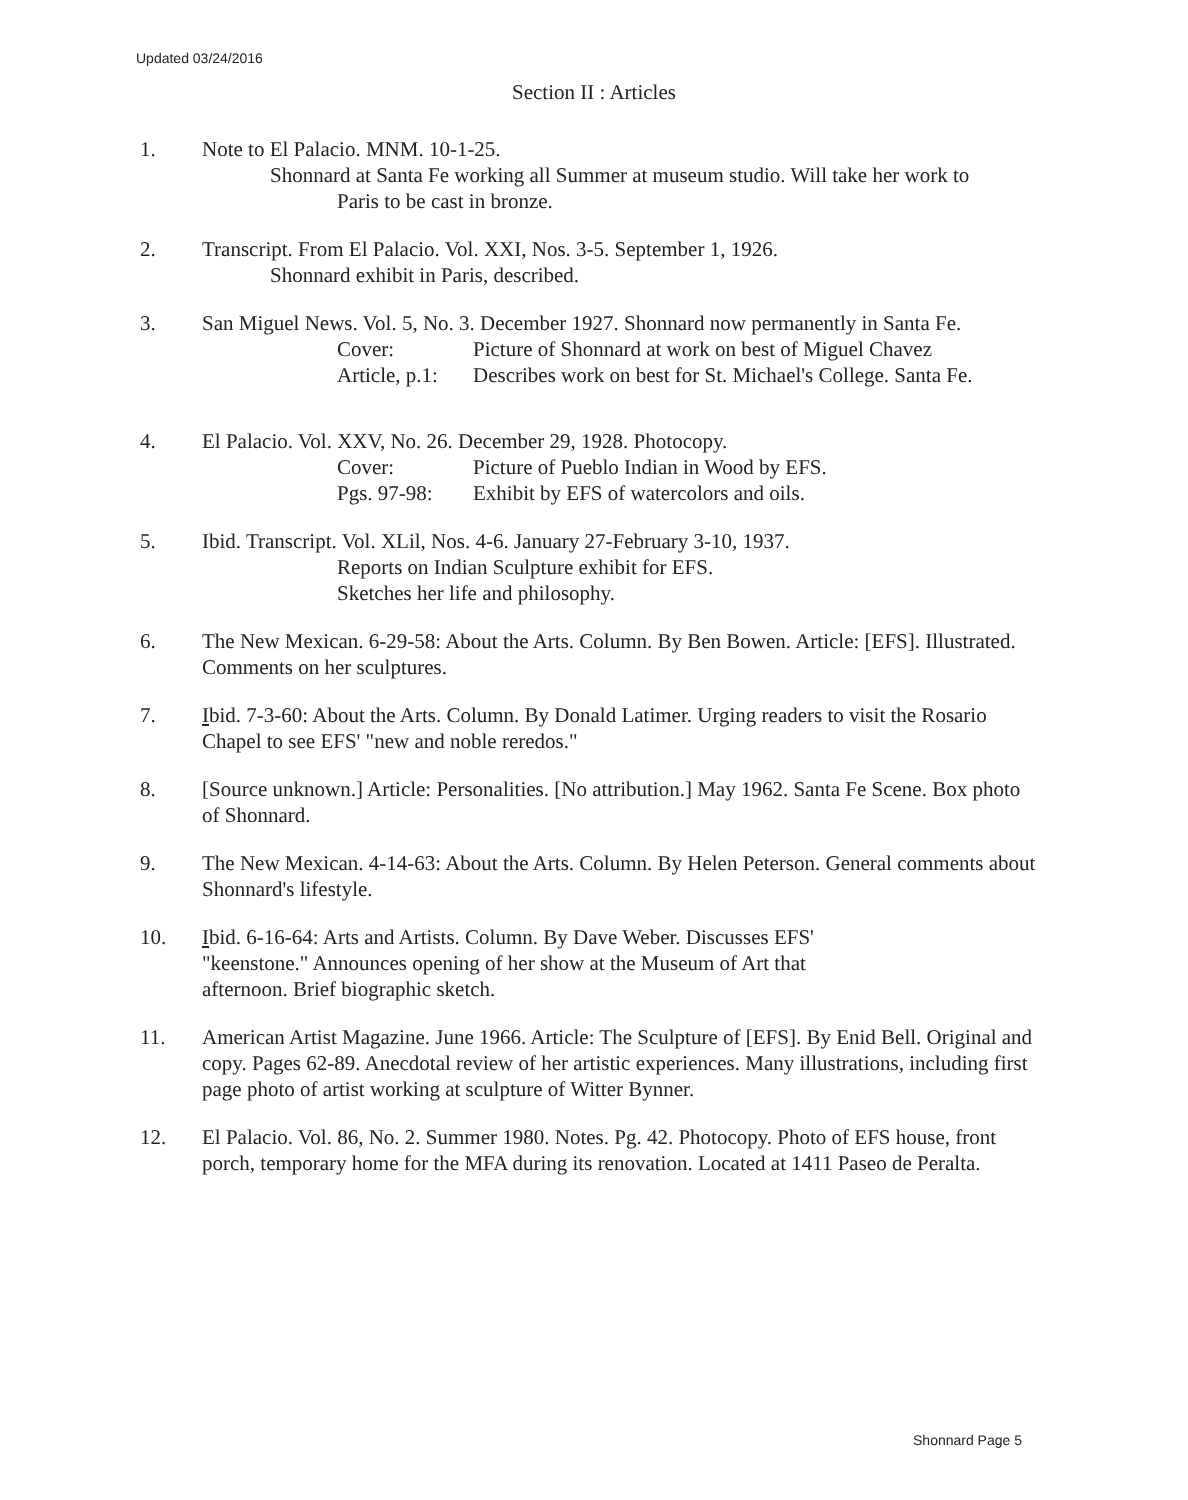Updated 03/24/2016
Section II : Articles
1. Note to El Palacio. MNM. 10-1-25.
Shonnard at Santa Fe working all Summer at museum studio. Will take her work to
Paris to be cast in bronze.
2. Transcript. From El Palacio. Vol. XXI, Nos. 3-5. September 1, 1926.
Shonnard exhibit in Paris, described.
3. San Miguel News. Vol. 5, No. 3. December 1927. Shonnard now permanently in Santa Fe.
Cover: Picture of Shonnard at work on best of Miguel Chavez
Article, p.1: Describes work on best for St. Michael's College. Santa Fe.
4. El Palacio. Vol. XXV, No. 26. December 29, 1928. Photocopy.
Cover: Picture of Pueblo Indian in Wood by EFS.
Pgs. 97-98: Exhibit by EFS of watercolors and oils.
5. Ibid. Transcript. Vol. XLil, Nos. 4-6. January 27-February 3-10, 1937.
Reports on Indian Sculpture exhibit for EFS.
Sketches her life and philosophy.
6. The New Mexican. 6-29-58: About the Arts. Column. By Ben Bowen. Article: [EFS]. Illustrated. Comments on her sculptures.
7. Ibid. 7-3-60: About the Arts. Column. By Donald Latimer. Urging readers to visit the Rosario Chapel to see EFS' "new and noble reredos."
8. [Source unknown.] Article: Personalities. [No attribution.] May 1962. Santa Fe Scene. Box photo of Shonnard.
9. The New Mexican. 4-14-63: About the Arts. Column. By Helen Peterson. General comments about Shonnard's lifestyle.
10. Ibid. 6-16-64: Arts and Artists. Column. By Dave Weber. Discusses EFS'
"keenstone." Announces opening of her show at the Museum of Art that
afternoon. Brief biographic sketch.
11. American Artist Magazine. June 1966. Article: The Sculpture of [EFS]. By Enid Bell. Original and copy. Pages 62-89. Anecdotal review of her artistic experiences. Many illustrations, including first page photo of artist working at sculpture of Witter Bynner.
12. El Palacio. Vol. 86, No. 2. Summer 1980. Notes. Pg. 42. Photocopy. Photo of EFS house, front porch, temporary home for the MFA during its renovation. Located at 1411 Paseo de Peralta.
Shonnard Page 5